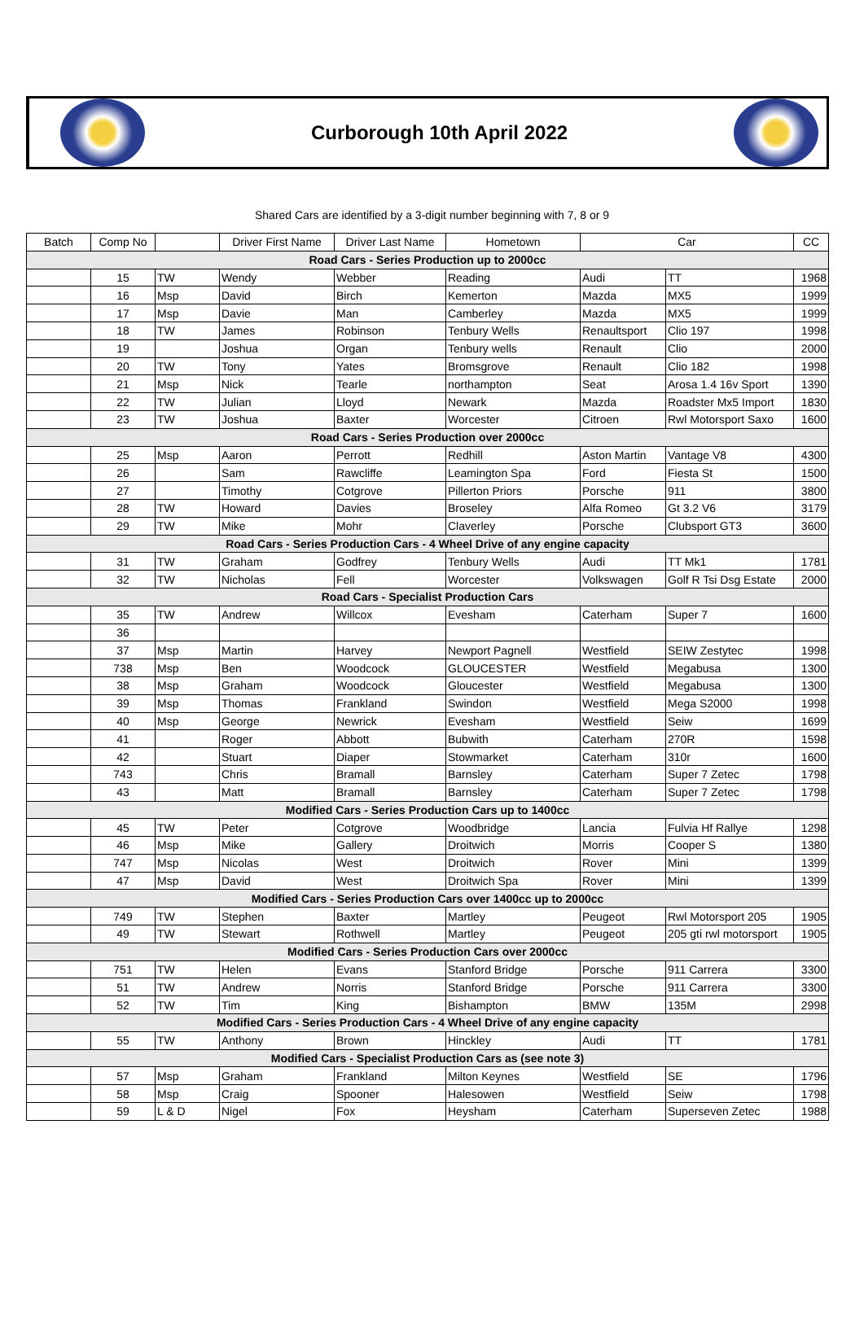Curborough 10th April 2022
Shared Cars are identified by a 3-digit number beginning with 7, 8 or 9
| Batch | Comp No | | Driver First Name | Driver Last Name | Hometown | Car | | CC |
| --- | --- | --- | --- | --- | --- | --- | --- | --- |
| Road Cars - Series Production up to 2000cc | | | | | | | | |
| | 15 | TW | Wendy | Webber | Reading | Audi | TT | 1968 |
| | 16 | Msp | David | Birch | Kemerton | Mazda | MX5 | 1999 |
| | 17 | Msp | Davie | Man | Camberley | Mazda | MX5 | 1999 |
| | 18 | TW | James | Robinson | Tenbury Wells | Renaultsport | Clio 197 | 1998 |
| | 19 | | Joshua | Organ | Tenbury wells | Renault | Clio | 2000 |
| | 20 | TW | Tony | Yates | Bromsgrove | Renault | Clio 182 | 1998 |
| | 21 | Msp | Nick | Tearle | northampton | Seat | Arosa 1.4 16v Sport | 1390 |
| | 22 | TW | Julian | Lloyd | Newark | Mazda | Roadster Mx5 Import | 1830 |
| | 23 | TW | Joshua | Baxter | Worcester | Citroen | Rwl Motorsport Saxo | 1600 |
| Road Cars - Series Production over 2000cc | | | | | | | | |
| | 25 | Msp | Aaron | Perrott | Redhill | Aston Martin | Vantage V8 | 4300 |
| | 26 | | Sam | Rawcliffe | Leamington Spa | Ford | Fiesta St | 1500 |
| | 27 | | Timothy | Cotgrove | Pillerton Priors | Porsche | 911 | 3800 |
| | 28 | TW | Howard | Davies | Broseley | Alfa Romeo | Gt 3.2 V6 | 3179 |
| | 29 | TW | Mike | Mohr | Claverley | Porsche | Clubsport GT3 | 3600 |
| Road Cars - Series Production Cars - 4 Wheel Drive of any engine capacity | | | | | | | | |
| | 31 | TW | Graham | Godfrey | Tenbury Wells | Audi | TT Mk1 | 1781 |
| | 32 | TW | Nicholas | Fell | Worcester | Volkswagen | Golf R Tsi Dsg Estate | 2000 |
| Road Cars - Specialist Production Cars | | | | | | | | |
| | 35 | TW | Andrew | Willcox | Evesham | Caterham | Super 7 | 1600 |
| | 36 | | | | | | | |
| | 37 | Msp | Martin | Harvey | Newport Pagnell | Westfield | SEIW Zestytec | 1998 |
| | 738 | Msp | Ben | Woodcock | GLOUCESTER | Westfield | Megabusa | 1300 |
| | 38 | Msp | Graham | Woodcock | Gloucester | Westfield | Megabusa | 1300 |
| | 39 | Msp | Thomas | Frankland | Swindon | Westfield | Mega S2000 | 1998 |
| | 40 | Msp | George | Newrick | Evesham | Westfield | Seiw | 1699 |
| | 41 | | Roger | Abbott | Bubwith | Caterham | 270R | 1598 |
| | 42 | | Stuart | Diaper | Stowmarket | Caterham | 310r | 1600 |
| | 743 | | Chris | Bramall | Barnsley | Caterham | Super 7 Zetec | 1798 |
| | 43 | | Matt | Bramall | Barnsley | Caterham | Super 7 Zetec | 1798 |
| Modified Cars - Series Production Cars up to 1400cc | | | | | | | | |
| | 45 | TW | Peter | Cotgrove | Woodbridge | Lancia | Fulvia Hf Rallye | 1298 |
| | 46 | Msp | Mike | Gallery | Droitwich | Morris | Cooper S | 1380 |
| | 747 | Msp | Nicolas | West | Droitwich | Rover | Mini | 1399 |
| | 47 | Msp | David | West | Droitwich Spa | Rover | Mini | 1399 |
| Modified Cars - Series Production Cars over 1400cc up to 2000cc | | | | | | | | |
| | 749 | TW | Stephen | Baxter | Martley | Peugeot | Rwl Motorsport 205 | 1905 |
| | 49 | TW | Stewart | Rothwell | Martley | Peugeot | 205 gti rwl motorsport | 1905 |
| Modified Cars - Series Production Cars over 2000cc | | | | | | | | |
| | 751 | TW | Helen | Evans | Stanford Bridge | Porsche | 911 Carrera | 3300 |
| | 51 | TW | Andrew | Norris | Stanford Bridge | Porsche | 911 Carrera | 3300 |
| | 52 | TW | Tim | King | Bishampton | BMW | 135M | 2998 |
| Modified Cars - Series Production Cars - 4 Wheel Drive of any engine capacity | | | | | | | | |
| | 55 | TW | Anthony | Brown | Hinckley | Audi | TT | 1781 |
| Modified Cars - Specialist Production Cars as (see note 3) | | | | | | | | |
| | 57 | Msp | Graham | Frankland | Milton Keynes | Westfield | SE | 1796 |
| | 58 | Msp | Craig | Spooner | Halesowen | Westfield | Seiw | 1798 |
| | 59 | L & D | Nigel | Fox | Heysham | Caterham | Superseven Zetec | 1988 |